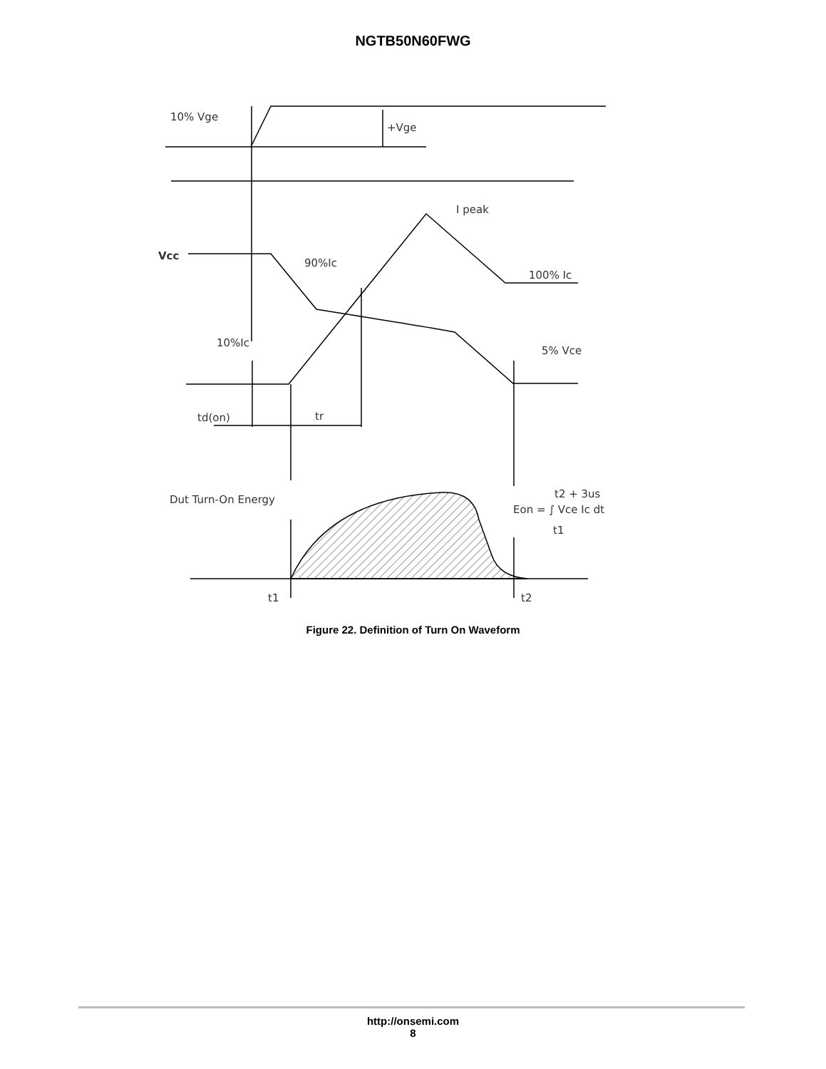NGTB50N60FWG
10% Vge
+Vge
I peak
Vcc
90%Ic
100% Ic
10%Ic
5% Vce
td(on)
tr
Dut Turn-On Energy
Eon = ∫ Vce Ic dt
t2 + 3us
t1
t1
t2
Figure 22. Definition of Turn On Waveform
http://onsemi.com
8